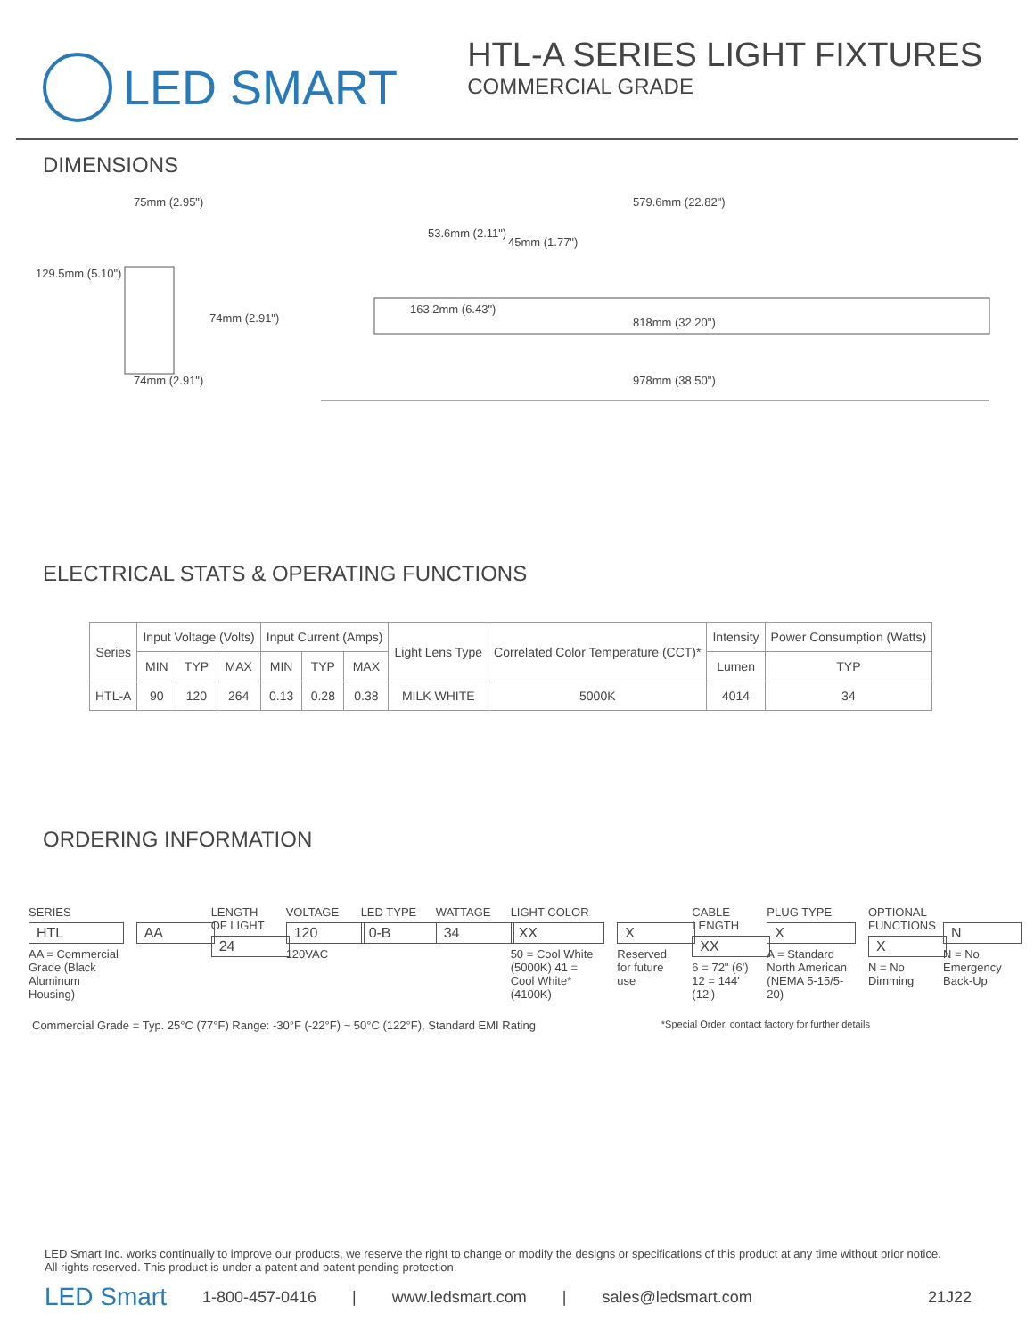LED SMART
HTL-A SERIES LIGHT FIXTURES
COMMERCIAL GRADE
DIMENSIONS
75mm (2.95")
129.5mm (5.10")
74mm (2.91")
74mm (2.91")
53.6mm (2.11")
45mm (1.77")
579.6mm (22.82")
163.2mm (6.43")
818mm (32.20")
978mm (38.50")
ELECTRICAL STATS & OPERATING FUNCTIONS
| Series | Input Voltage (Volts) | | | Input Current (Amps) | | | Light Lens Type | Correlated Color Temperature (CCT)* | Intensity | Power Consumption (Watts) |
| --- | --- | --- | --- | --- | --- | --- | --- | --- | --- | --- |
| | MIN | TYP | MAX | MIN | TYP | MAX | | | Lumen | TYP |
| HTL-A | 90 | 120 | 264 | 0.13 | 0.28 | 0.38 | MILK WHITE | 5000K | 4014 | 34 |
ORDERING INFORMATION
SERIES
HTL
AA = Commercial Grade (Black Aluminum Housing)
AA
LENGTH OF LIGHT
24
VOLTAGE
120
120VAC
LED TYPE
0-B
WATTAGE
34
LIGHT COLOR
XX
50 = Cool White (5000K) 41 = Cool White* (4100K)
X
Reserved for future use
CABLE LENGTH
XX
6 = 72" (6') 12 = 144' (12')
PLUG TYPE
X
A = Standard North American (NEMA 5-15/5-20)
OPTIONAL FUNCTIONS
X
N = No Dimming
N
N = No Emergency Back-Up
Commercial Grade = Typ. 25°C (77°F) Range: -30°F (-22°F) ~ 50°C (122°F), Standard EMI Rating *Special Order, contact factory for further details
LED Smart Inc. works continually to improve our products, we reserve the right to change or modify the designs or specifications of this product at any time without prior notice.
All rights reserved. This product is under a patent and patent pending protection.
LED Smart 1-800-457-0416 | www.ledsmart.com | sales@ledsmart.com 21J22